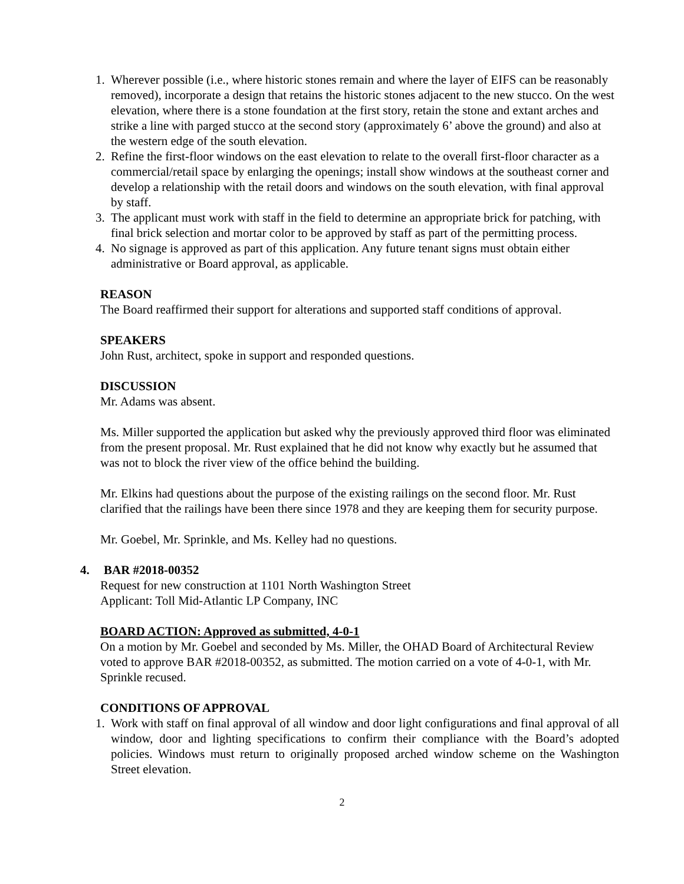1. Wherever possible (i.e., where historic stones remain and where the layer of EIFS can be reasonably removed), incorporate a design that retains the historic stones adjacent to the new stucco. On the west elevation, where there is a stone foundation at the first story, retain the stone and extant arches and strike a line with parged stucco at the second story (approximately 6’ above the ground) and also at the western edge of the south elevation.
2. Refine the first-floor windows on the east elevation to relate to the overall first-floor character as a commercial/retail space by enlarging the openings; install show windows at the southeast corner and develop a relationship with the retail doors and windows on the south elevation, with final approval by staff.
3. The applicant must work with staff in the field to determine an appropriate brick for patching, with final brick selection and mortar color to be approved by staff as part of the permitting process.
4. No signage is approved as part of this application. Any future tenant signs must obtain either administrative or Board approval, as applicable.
REASON
The Board reaffirmed their support for alterations and supported staff conditions of approval.
SPEAKERS
John Rust, architect, spoke in support and responded questions.
DISCUSSION
Mr. Adams was absent.
Ms. Miller supported the application but asked why the previously approved third floor was eliminated from the present proposal. Mr. Rust explained that he did not know why exactly but he assumed that was not to block the river view of the office behind the building.
Mr. Elkins had questions about the purpose of the existing railings on the second floor. Mr. Rust clarified that the railings have been there since 1978 and they are keeping them for security purpose.
Mr. Goebel, Mr. Sprinkle, and Ms. Kelley had no questions.
4. BAR #2018-00352
Request for new construction at 1101 North Washington Street
Applicant: Toll Mid-Atlantic LP Company, INC
BOARD ACTION: Approved as submitted, 4-0-1
On a motion by Mr. Goebel and seconded by Ms. Miller, the OHAD Board of Architectural Review voted to approve BAR #2018-00352, as submitted. The motion carried on a vote of 4-0-1, with Mr. Sprinkle recused.
CONDITIONS OF APPROVAL
1. Work with staff on final approval of all window and door light configurations and final approval of all window, door and lighting specifications to confirm their compliance with the Board’s adopted policies. Windows must return to originally proposed arched window scheme on the Washington Street elevation.
2